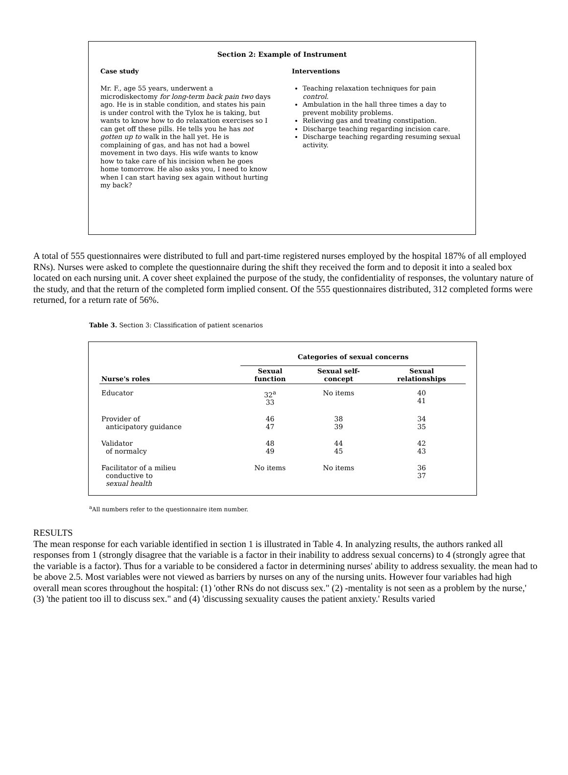Section 2: Example of Instrument
Case study
Mr. F., age 55 years, underwent a microdiskectomy for long-term back pain two days ago. He is in stable condition, and states his pain is under control with the Tylox he is taking, but wants to know how to do relaxation exercises so I can get off these pills. He tells you he has not gotten up to walk in the hall yet. He is complaining of gas, and has not had a bowel movement in two days. His wife wants to know how to take care of his incision when he goes home tomorrow. He also asks you, I need to know when I can start having sex again without hurting my back?
Interventions
Teaching relaxation techniques for pain control.
Ambulation in the hall three times a day to prevent mobility problems.
Relieving gas and treating constipation.
Discharge teaching regarding incision care.
Discharge teaching regarding resuming sexual activity.
A total of 555 questionnaires were distributed to full and part-time registered nurses employed by the hospital 187% of all employed RNs). Nurses were asked to complete the questionnaire during the shift they received the form and to deposit it into a sealed box located on each nursing unit. A cover sheet explained the purpose of the study, the confidentiality of responses, the voluntary nature of the study, and that the return of the completed form implied consent. Of the 555 questionnaires distributed, 312 completed forms were returned, for a return rate of 56%.
Table 3. Section 3: Classification of patient scenarios
| | Categories of sexual concerns | | |
| --- | --- | --- | --- |
| Nurse's roles | Sexual function | Sexual self- concept | Sexual relationships |
| Educator | 32<sup>a</sup> 33 | No items | 40 41 |
| Provider of anticipatory guidance | 46 47 | 38 39 | 34 35 |
| Validator of normalcy | 48 49 | 44 45 | 42 43 |
| Facilitator of a milieu conductive to sexual health | No items | No items | 36 37 |
<sup>a</sup> All numbers refer to the questionnaire item number.
RESULTS
The mean response for each variable identified in section 1 is illustrated in Table 4. In analyzing results, the authors ranked all responses from 1 (strongly disagree that the variable is a factor in their inability to address sexual concerns) to 4 (strongly agree that the variable is a factor). Thus for a variable to be considered a factor in determining nurses' ability to address sexuality. the mean had to be above 2.5. Most variables were not viewed as barriers by nurses on any of the nursing units. However four variables had high overall mean scores throughout the hospital: (1) 'other RNs do not discuss sex." (2) -mentality is not seen as a problem by the nurse,' (3) 'the patient too ill to discuss sex." and (4) 'discussing sexuality causes the patient anxiety.' Results varied